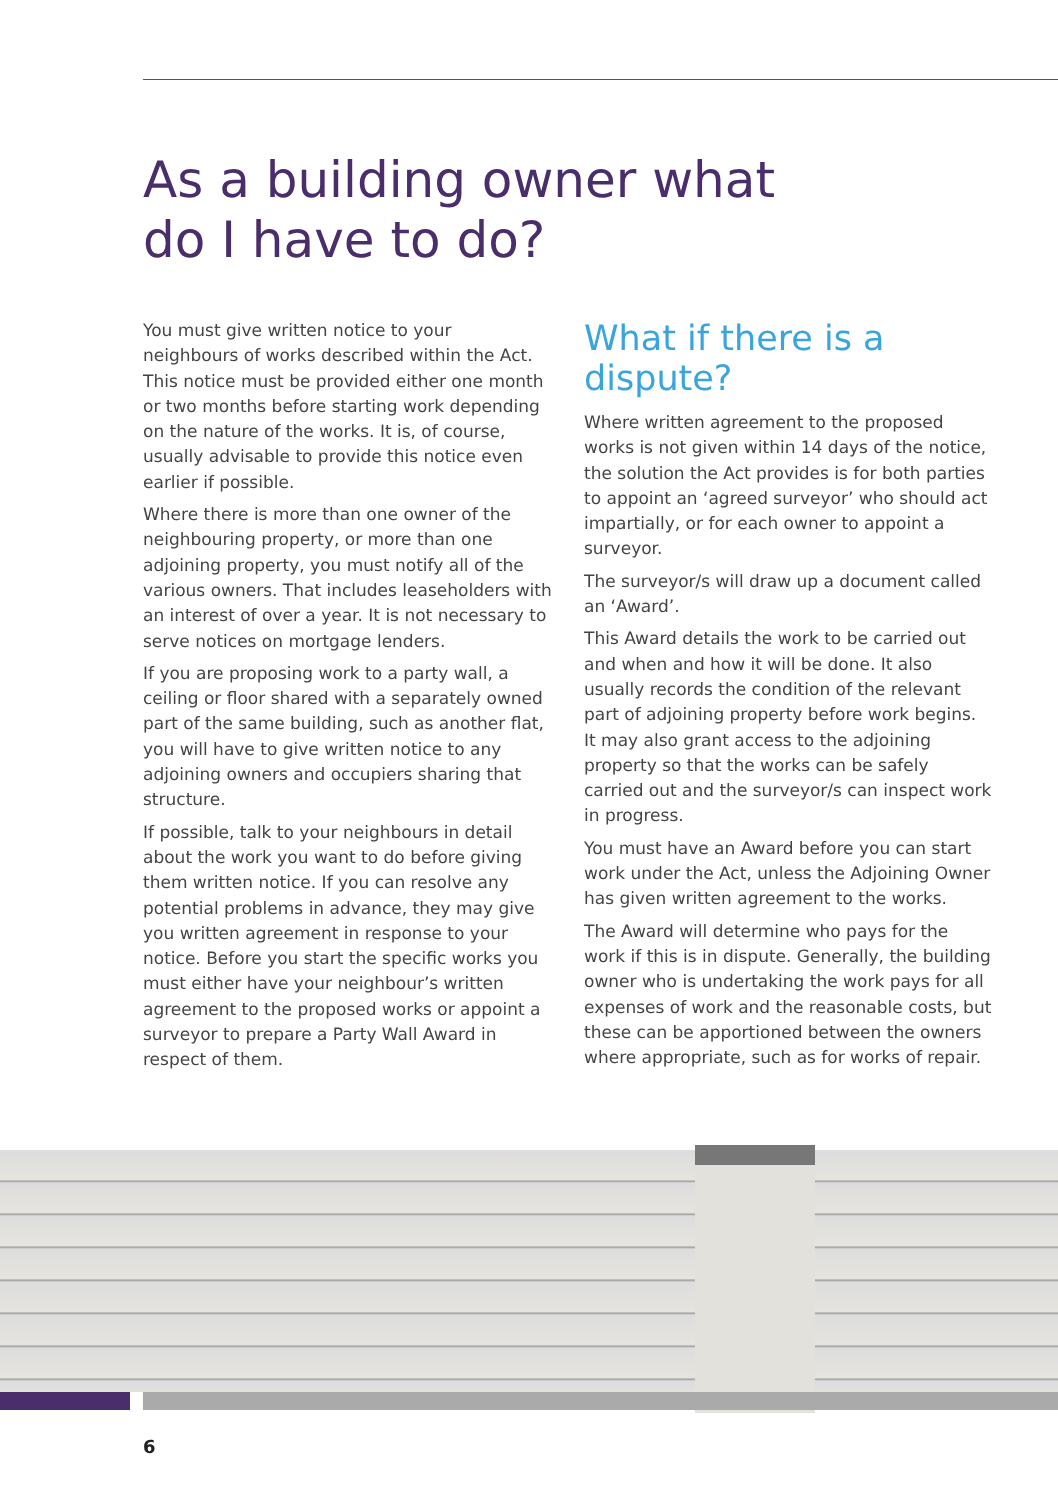As a building owner what do I have to do?
You must give written notice to your neighbours of works described within the Act. This notice must be provided either one month or two months before starting work depending on the nature of the works. It is, of course, usually advisable to provide this notice even earlier if possible.
Where there is more than one owner of the neighbouring property, or more than one adjoining property, you must notify all of the various owners. That includes leaseholders with an interest of over a year. It is not necessary to serve notices on mortgage lenders.
If you are proposing work to a party wall, a ceiling or floor shared with a separately owned part of the same building, such as another flat, you will have to give written notice to any adjoining owners and occupiers sharing that structure.
If possible, talk to your neighbours in detail about the work you want to do before giving them written notice. If you can resolve any potential problems in advance, they may give you written agreement in response to your notice. Before you start the specific works you must either have your neighbour’s written agreement to the proposed works or appoint a surveyor to prepare a Party Wall Award in respect of them.
What if there is a dispute?
Where written agreement to the proposed works is not given within 14 days of the notice, the solution the Act provides is for both parties to appoint an ‘agreed surveyor’ who should act impartially, or for each owner to appoint a surveyor.
The surveyor/s will draw up a document called an ‘Award’.
This Award details the work to be carried out and when and how it will be done. It also usually records the condition of the relevant part of adjoining property before work begins. It may also grant access to the adjoining property so that the works can be safely carried out and the surveyor/s can inspect work in progress.
You must have an Award before you can start work under the Act, unless the Adjoining Owner has given written agreement to the works.
The Award will determine who pays for the work if this is in dispute. Generally, the building owner who is undertaking the work pays for all expenses of work and the reasonable costs, but these can be apportioned between the owners where appropriate, such as for works of repair.
6